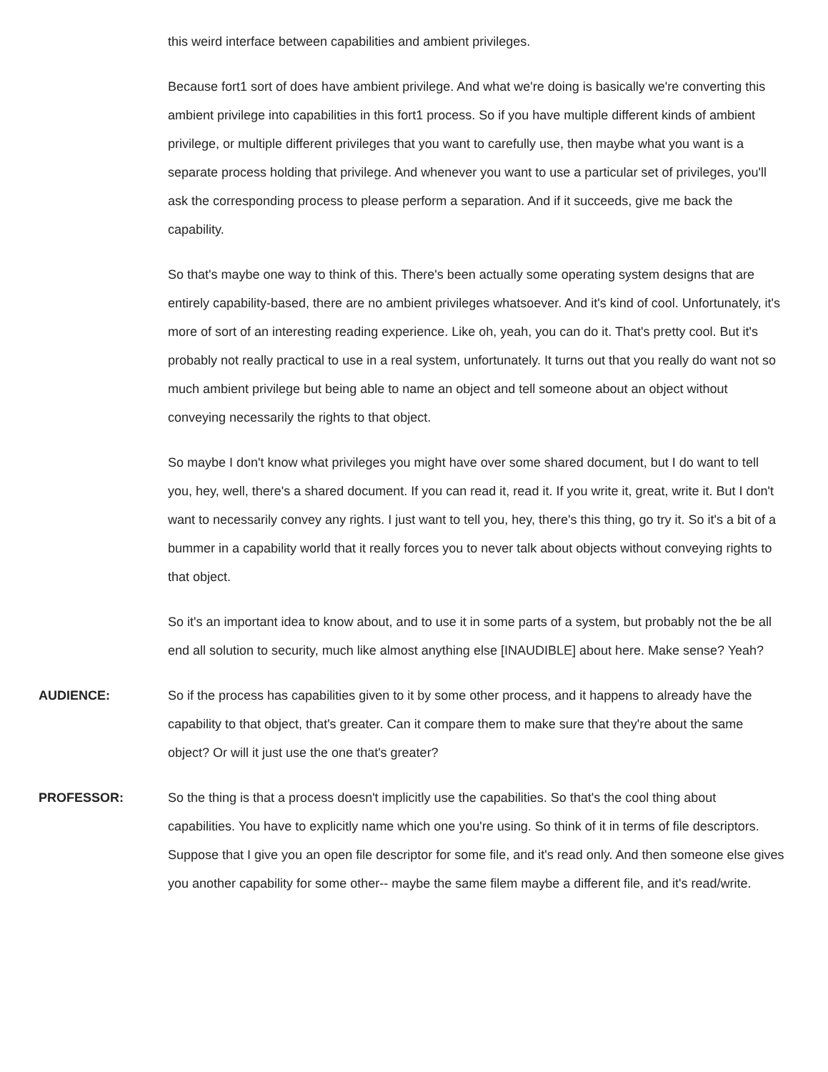this weird interface between capabilities and ambient privileges.
Because fort1 sort of does have ambient privilege. And what we're doing is basically we're converting this ambient privilege into capabilities in this fort1 process. So if you have multiple different kinds of ambient privilege, or multiple different privileges that you want to carefully use, then maybe what you want is a separate process holding that privilege. And whenever you want to use a particular set of privileges, you'll ask the corresponding process to please perform a separation. And if it succeeds, give me back the capability.
So that's maybe one way to think of this. There's been actually some operating system designs that are entirely capability-based, there are no ambient privileges whatsoever. And it's kind of cool. Unfortunately, it's more of sort of an interesting reading experience. Like oh, yeah, you can do it. That's pretty cool. But it's probably not really practical to use in a real system, unfortunately. It turns out that you really do want not so much ambient privilege but being able to name an object and tell someone about an object without conveying necessarily the rights to that object.
So maybe I don't know what privileges you might have over some shared document, but I do want to tell you, hey, well, there's a shared document. If you can read it, read it. If you write it, great, write it. But I don't want to necessarily convey any rights. I just want to tell you, hey, there's this thing, go try it. So it's a bit of a bummer in a capability world that it really forces you to never talk about objects without conveying rights to that object.
So it's an important idea to know about, and to use it in some parts of a system, but probably not the be all end all solution to security, much like almost anything else [INAUDIBLE] about here. Make sense? Yeah?
AUDIENCE: So if the process has capabilities given to it by some other process, and it happens to already have the capability to that object, that's greater. Can it compare them to make sure that they're about the same object? Or will it just use the one that's greater?
PROFESSOR: So the thing is that a process doesn't implicitly use the capabilities. So that's the cool thing about capabilities. You have to explicitly name which one you're using. So think of it in terms of file descriptors. Suppose that I give you an open file descriptor for some file, and it's read only. And then someone else gives you another capability for some other-- maybe the same filem maybe a different file, and it's read/write.